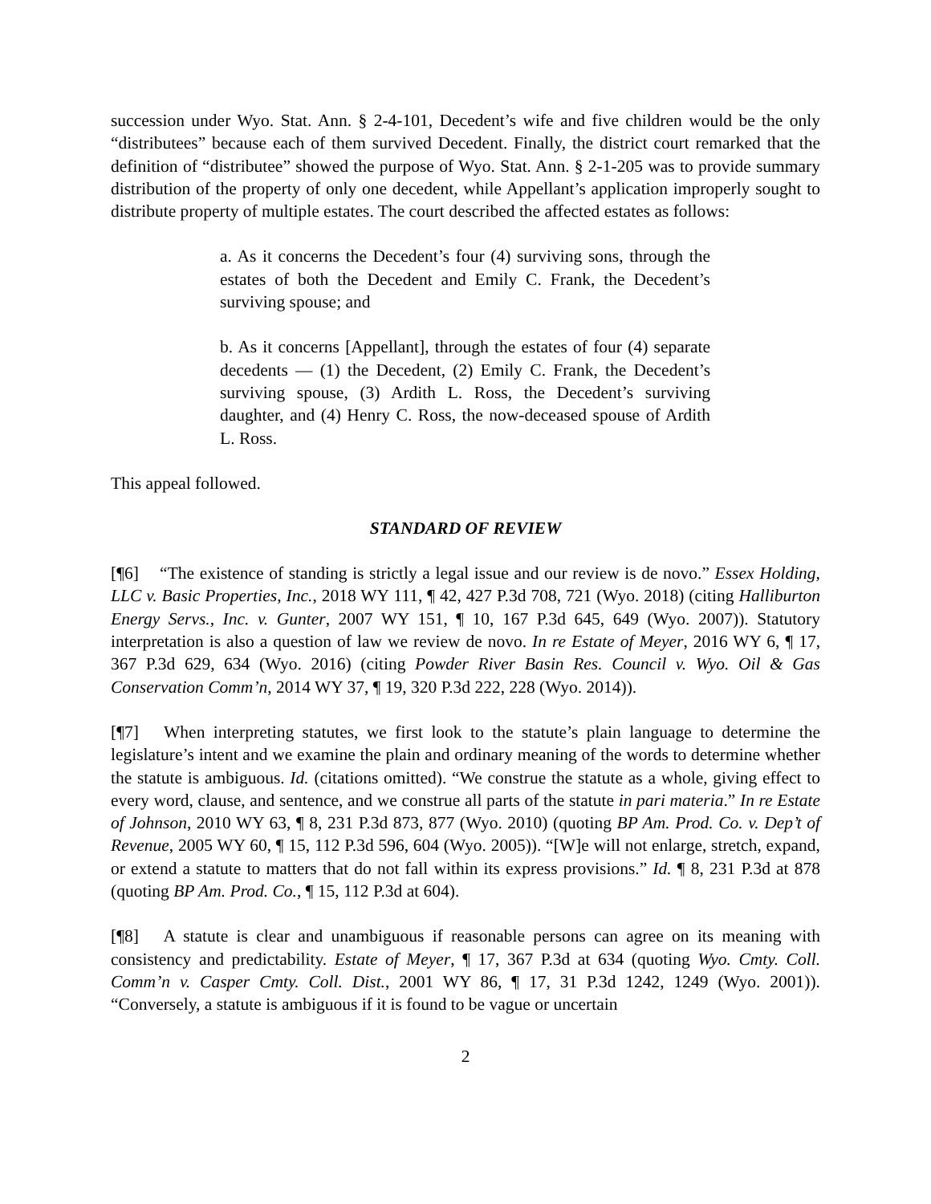succession under Wyo. Stat. Ann. § 2-4-101, Decedent’s wife and five children would be the only “distributees” because each of them survived Decedent. Finally, the district court remarked that the definition of “distributee” showed the purpose of Wyo. Stat. Ann. § 2-1-205 was to provide summary distribution of the property of only one decedent, while Appellant’s application improperly sought to distribute property of multiple estates. The court described the affected estates as follows:
a. As it concerns the Decedent’s four (4) surviving sons, through the estates of both the Decedent and Emily C. Frank, the Decedent’s surviving spouse; and
b. As it concerns [Appellant], through the estates of four (4) separate decedents — (1) the Decedent, (2) Emily C. Frank, the Decedent’s surviving spouse, (3) Ardith L. Ross, the Decedent’s surviving daughter, and (4) Henry C. Ross, the now-deceased spouse of Ardith L. Ross.
This appeal followed.
STANDARD OF REVIEW
[¶6] “The existence of standing is strictly a legal issue and our review is de novo.” Essex Holding, LLC v. Basic Properties, Inc., 2018 WY 111, ¶ 42, 427 P.3d 708, 721 (Wyo. 2018) (citing Halliburton Energy Servs., Inc. v. Gunter, 2007 WY 151, ¶ 10, 167 P.3d 645, 649 (Wyo. 2007)). Statutory interpretation is also a question of law we review de novo. In re Estate of Meyer, 2016 WY 6, ¶ 17, 367 P.3d 629, 634 (Wyo. 2016) (citing Powder River Basin Res. Council v. Wyo. Oil & Gas Conservation Comm’n, 2014 WY 37, ¶ 19, 320 P.3d 222, 228 (Wyo. 2014)).
[¶7] When interpreting statutes, we first look to the statute’s plain language to determine the legislature’s intent and we examine the plain and ordinary meaning of the words to determine whether the statute is ambiguous. Id. (citations omitted). “We construe the statute as a whole, giving effect to every word, clause, and sentence, and we construe all parts of the statute in pari materia.” In re Estate of Johnson, 2010 WY 63, ¶ 8, 231 P.3d 873, 877 (Wyo. 2010) (quoting BP Am. Prod. Co. v. Dep’t of Revenue, 2005 WY 60, ¶ 15, 112 P.3d 596, 604 (Wyo. 2005)). “[W]e will not enlarge, stretch, expand, or extend a statute to matters that do not fall within its express provisions.” Id. ¶ 8, 231 P.3d at 878 (quoting BP Am. Prod. Co., ¶ 15, 112 P.3d at 604).
[¶8] A statute is clear and unambiguous if reasonable persons can agree on its meaning with consistency and predictability. Estate of Meyer, ¶ 17, 367 P.3d at 634 (quoting Wyo. Cmty. Coll. Comm’n v. Casper Cmty. Coll. Dist., 2001 WY 86, ¶ 17, 31 P.3d 1242, 1249 (Wyo. 2001)). “Conversely, a statute is ambiguous if it is found to be vague or uncertain
2